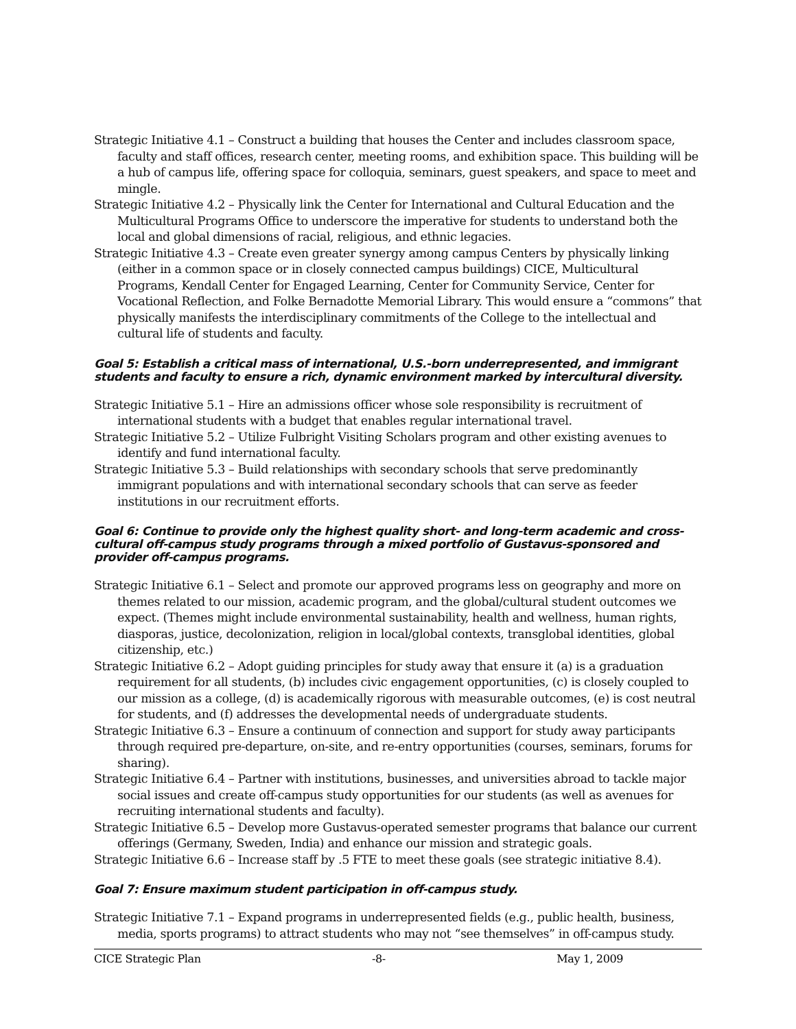Strategic Initiative 4.1 – Construct a building that houses the Center and includes classroom space, faculty and staff offices, research center, meeting rooms, and exhibition space. This building will be a hub of campus life, offering space for colloquia, seminars, guest speakers, and space to meet and mingle.
Strategic Initiative 4.2 – Physically link the Center for International and Cultural Education and the Multicultural Programs Office to underscore the imperative for students to understand both the local and global dimensions of racial, religious, and ethnic legacies.
Strategic Initiative 4.3 – Create even greater synergy among campus Centers by physically linking (either in a common space or in closely connected campus buildings) CICE, Multicultural Programs, Kendall Center for Engaged Learning, Center for Community Service, Center for Vocational Reflection, and Folke Bernadotte Memorial Library. This would ensure a “commons” that physically manifests the interdisciplinary commitments of the College to the intellectual and cultural life of students and faculty.
Goal 5: Establish a critical mass of international, U.S.-born underrepresented, and immigrant students and faculty to ensure a rich, dynamic environment marked by intercultural diversity.
Strategic Initiative 5.1 – Hire an admissions officer whose sole responsibility is recruitment of international students with a budget that enables regular international travel.
Strategic Initiative 5.2 – Utilize Fulbright Visiting Scholars program and other existing avenues to identify and fund international faculty.
Strategic Initiative 5.3 – Build relationships with secondary schools that serve predominantly immigrant populations and with international secondary schools that can serve as feeder institutions in our recruitment efforts.
Goal 6: Continue to provide only the highest quality short- and long-term academic and cross-cultural off-campus study programs through a mixed portfolio of Gustavus-sponsored and provider off-campus programs.
Strategic Initiative 6.1 – Select and promote our approved programs less on geography and more on themes related to our mission, academic program, and the global/cultural student outcomes we expect. (Themes might include environmental sustainability, health and wellness, human rights, diasporas, justice, decolonization, religion in local/global contexts, transglobal identities, global citizenship, etc.)
Strategic Initiative 6.2 – Adopt guiding principles for study away that ensure it (a) is a graduation requirement for all students, (b) includes civic engagement opportunities, (c) is closely coupled to our mission as a college, (d) is academically rigorous with measurable outcomes, (e) is cost neutral for students, and (f) addresses the developmental needs of undergraduate students.
Strategic Initiative 6.3 – Ensure a continuum of connection and support for study away participants through required pre-departure, on-site, and re-entry opportunities (courses, seminars, forums for sharing).
Strategic Initiative 6.4 – Partner with institutions, businesses, and universities abroad to tackle major social issues and create off-campus study opportunities for our students (as well as avenues for recruiting international students and faculty).
Strategic Initiative 6.5 – Develop more Gustavus-operated semester programs that balance our current offerings (Germany, Sweden, India) and enhance our mission and strategic goals.
Strategic Initiative 6.6 – Increase staff by .5 FTE to meet these goals (see strategic initiative 8.4).
Goal 7: Ensure maximum student participation in off-campus study.
Strategic Initiative 7.1 – Expand programs in underrepresented fields (e.g., public health, business, media, sports programs) to attract students who may not “see themselves” in off-campus study.
CICE Strategic Plan -8- May 1, 2009